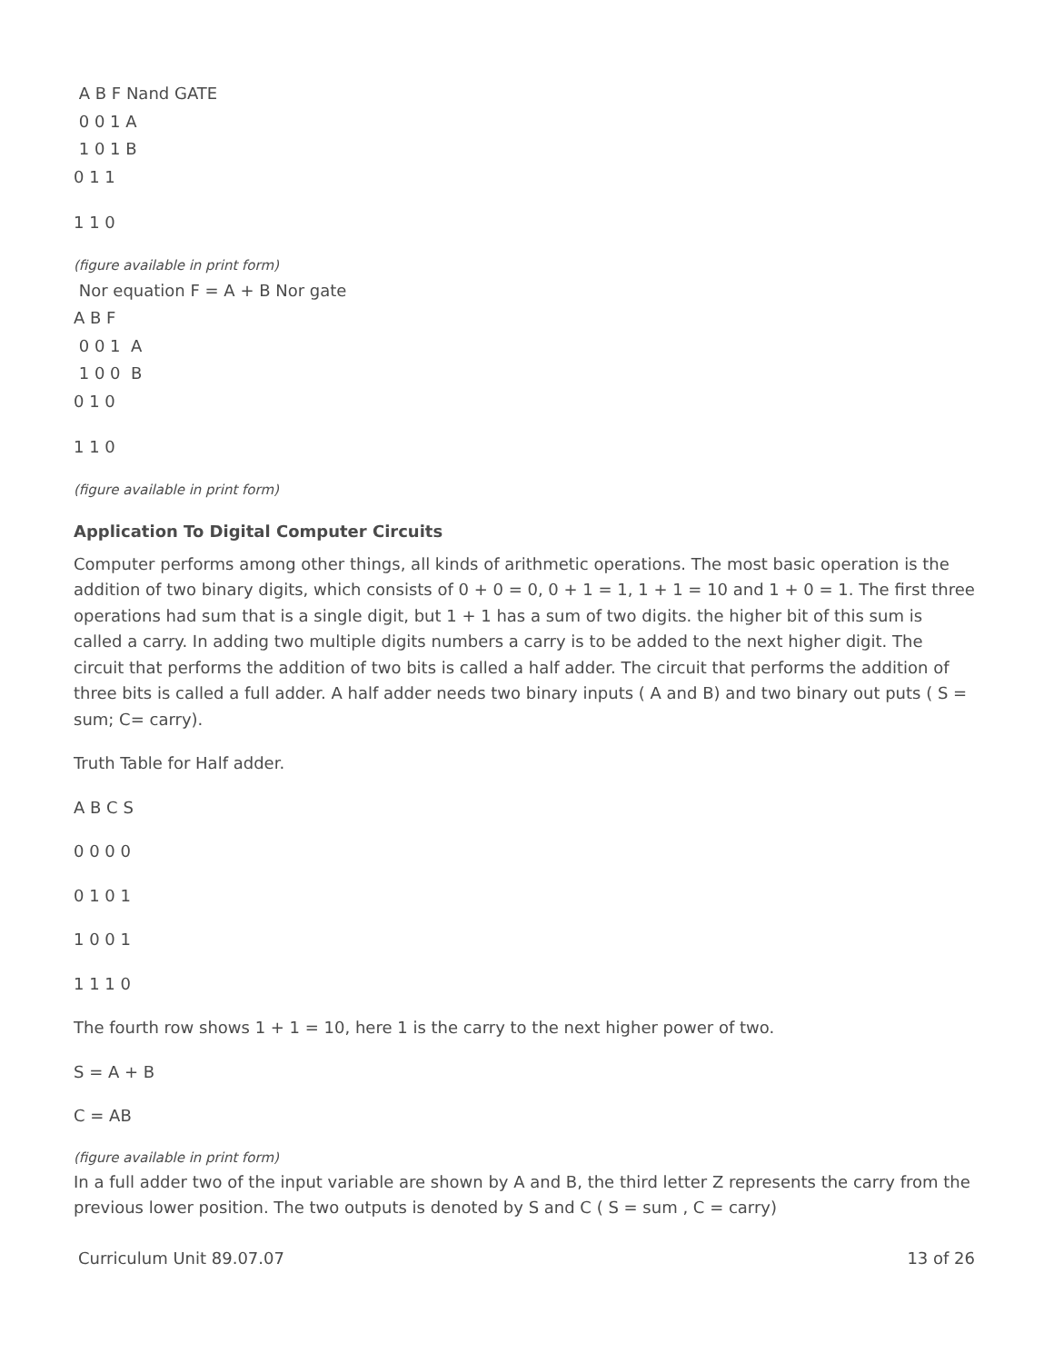A B F Nand GATE
0 0 1 A
1 0 1 B
0 1 1
1 1 0
(figure available in print form)
Nor equation F = A + B Nor gate
A B F
0 0 1 A
1 0 0 B
0 1 0
1 1 0
(figure available in print form)
Application To Digital Computer Circuits
Computer performs among other things, all kinds of arithmetic operations. The most basic operation is the addition of two binary digits, which consists of 0 + 0 = 0, 0 + 1 = 1, 1 + 1 = 10 and 1 + 0 = 1. The first three operations had sum that is a single digit, but 1 + 1 has a sum of two digits. the higher bit of this sum is called a carry. In adding two multiple digits numbers a carry is to be added to the next higher digit. The circuit that performs the addition of two bits is called a half adder. The circuit that performs the addition of three bits is called a full adder. A half adder needs two binary inputs ( A and B) and two binary out puts ( S = sum; C= carry).
Truth Table for Half adder.
A B C S
0 0 0 0
0 1 0 1
1 0 0 1
1 1 1 0
The fourth row shows 1 + 1 = 10, here 1 is the carry to the next higher power of two.
S = A + B
C = AB
(figure available in print form)
In a full adder two of the input variable are shown by A and B, the third letter Z represents the carry from the previous lower position. The two outputs is denoted by S and C ( S = sum , C = carry)
Curriculum Unit 89.07.07 13 of 26